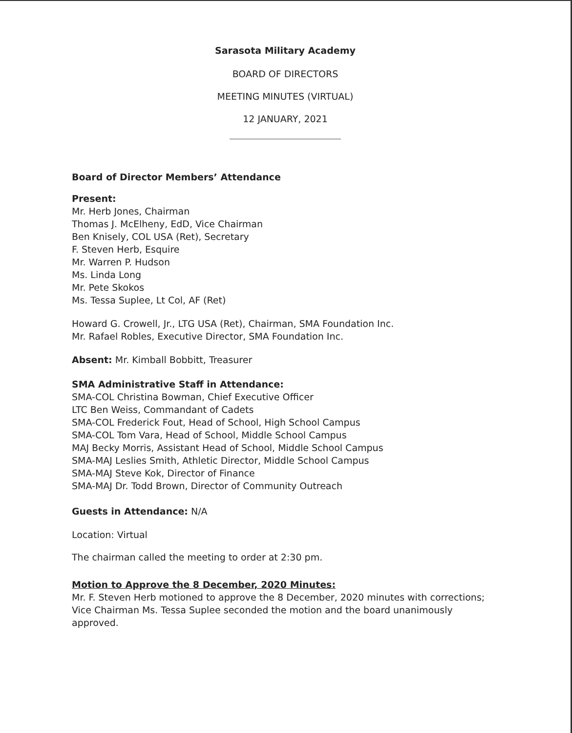Sarasota Military Academy
BOARD OF DIRECTORS
MEETING MINUTES (VIRTUAL)
12 JANUARY, 2021
Board of Director Members’ Attendance
Present:
Mr. Herb Jones, Chairman
Thomas J. McElheny, EdD, Vice Chairman
Ben Knisely, COL USA (Ret), Secretary
F. Steven Herb, Esquire
Mr. Warren P. Hudson
Ms. Linda Long
Mr. Pete Skokos
Ms. Tessa Suplee, Lt Col, AF (Ret)
Howard G. Crowell, Jr., LTG USA (Ret), Chairman, SMA Foundation Inc.
Mr. Rafael Robles, Executive Director, SMA Foundation Inc.
Absent: Mr. Kimball Bobbitt, Treasurer
SMA Administrative Staff in Attendance:
SMA-COL Christina Bowman, Chief Executive Officer
LTC Ben Weiss, Commandant of Cadets
SMA-COL Frederick Fout, Head of School, High School Campus
SMA-COL Tom Vara, Head of School, Middle School Campus
MAJ Becky Morris, Assistant Head of School, Middle School Campus
SMA-MAJ Leslies Smith, Athletic Director, Middle School Campus
SMA-MAJ Steve Kok, Director of Finance
SMA-MAJ Dr. Todd Brown, Director of Community Outreach
Guests in Attendance: N/A
Location: Virtual
The chairman called the meeting to order at 2:30 pm.
Motion to Approve the 8 December, 2020 Minutes:
Mr. F. Steven Herb motioned to approve the 8 December, 2020 minutes with corrections; Vice Chairman Ms. Tessa Suplee seconded the motion and the board unanimously approved.